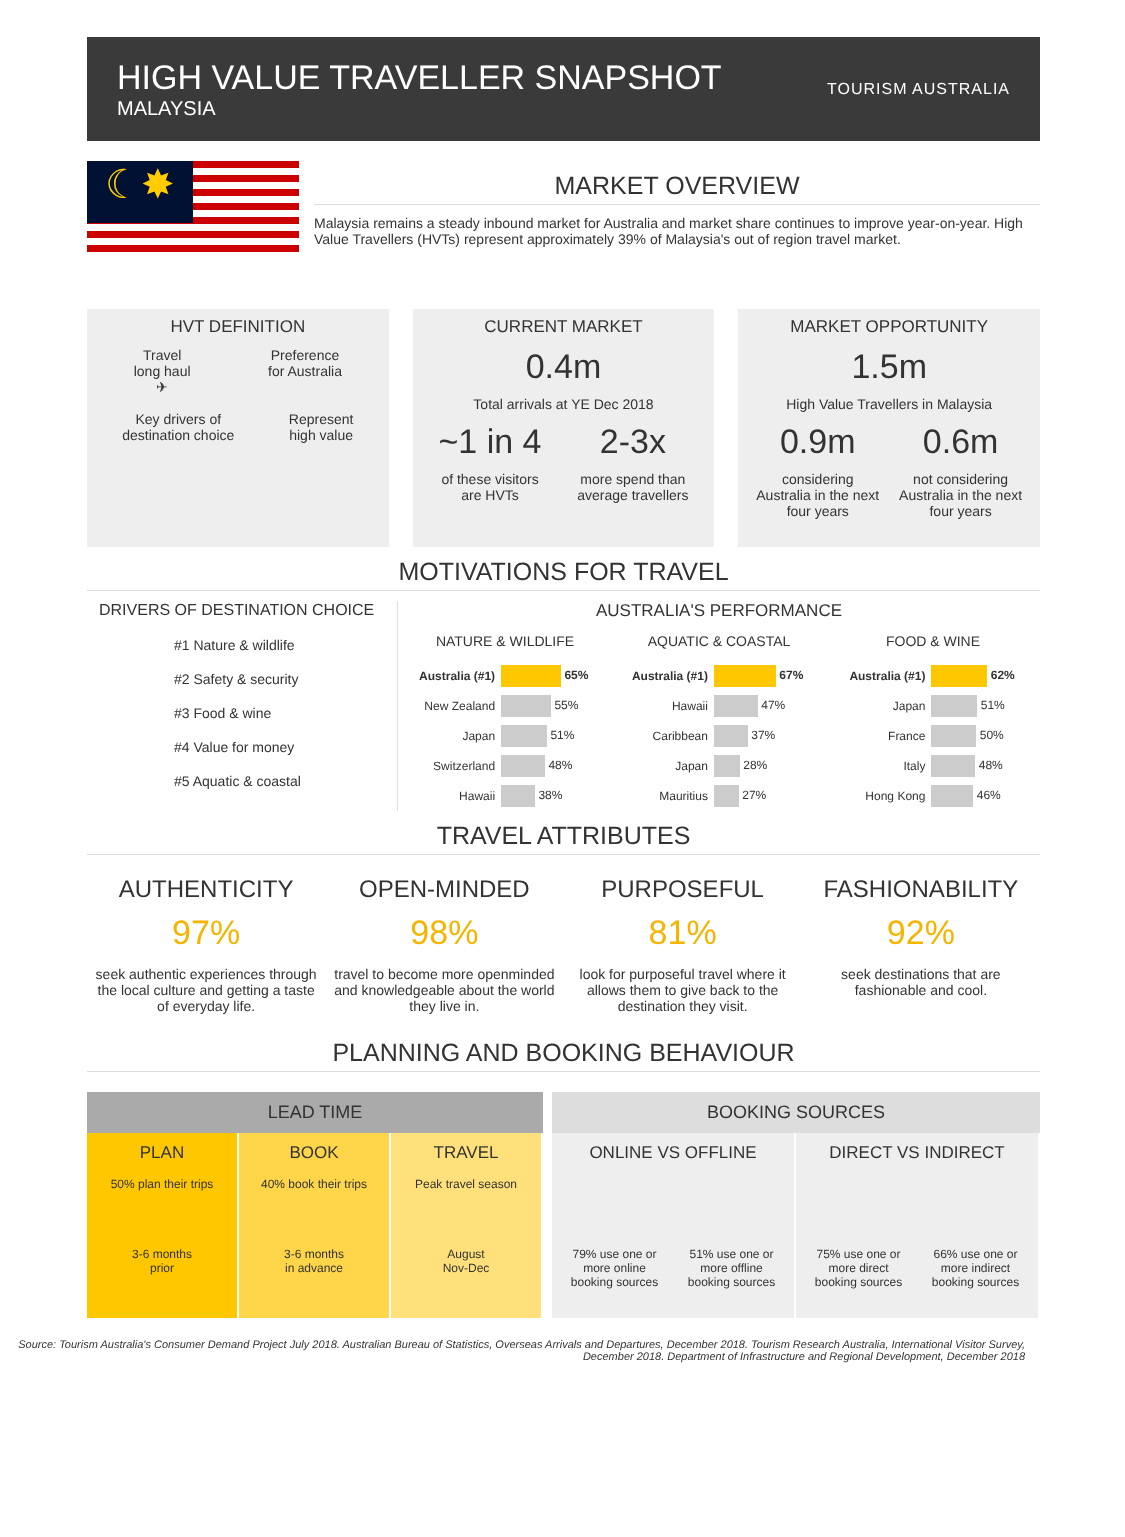HIGH VALUE TRAVELLER SNAPSHOT
MALAYSIA
TOURISM AUSTRALIA
☾✸
MARKET OVERVIEW
Malaysia remains a steady inbound market for Australia and market share continues to improve year-on-year. High Value Travellers (HVTs) represent approximately 39% of Malaysia's out of region travel market.
HVT DEFINITION
Travel
long haul
✈
Preference
for Australia
Key drivers of
destination choice
Represent
high value
CURRENT MARKET
0.4m
Total arrivals at YE Dec 2018
~1 in 4
of these visitors
are HVTs
2-3x
more spend than
average travellers
MARKET OPPORTUNITY
1.5m
High Value Travellers in Malaysia
0.9m
considering
Australia in the next
four years
0.6m
not considering
Australia in the next
four years
MOTIVATIONS FOR TRAVEL
DRIVERS OF DESTINATION CHOICE
#1 Nature & wildlife
#2 Safety & security
#3 Food & wine
#4 Value for money
#5 Aquatic & coastal
AUSTRALIA'S PERFORMANCE
| NATURE & WILDLIFE | |
| --- | --- |
| Australia (#1) | 65% |
| New Zealand | 55% |
| Japan | 51% |
| Switzerland | 48% |
| Hawaii | 38% |
| AQUATIC & COASTAL | |
| --- | --- |
| Australia (#1) | 67% |
| Hawaii | 47% |
| Caribbean | 37% |
| Japan | 28% |
| Mauritius | 27% |
| FOOD & WINE | |
| --- | --- |
| Australia (#1) | 62% |
| Japan | 51% |
| France | 50% |
| Italy | 48% |
| Hong Kong | 46% |
TRAVEL ATTRIBUTES
AUTHENTICITY
97%
seek authentic experiences through the local culture and getting a taste of everyday life.
OPEN-MINDED
98%
travel to become more openminded and knowledgeable about the world they live in.
PURPOSEFUL
81%
look for purposeful travel where it allows them to give back to the destination they visit.
FASHIONABILITY
92%
seek destinations that are fashionable and cool.
PLANNING AND BOOKING BEHAVIOUR
LEAD TIME
PLAN
50% plan their trips
3-6 months
prior
BOOK
40% book their trips
3-6 months
in advance
TRAVEL
Peak travel season
August
Nov-Dec
BOOKING SOURCES
ONLINE VS OFFLINE
79% use one or
more online
booking sources 51% use one or
more offline
booking sources
DIRECT VS INDIRECT
75% use one or
more direct
booking sources 66% use one or
more indirect
booking sources
Source: Tourism Australia's Consumer Demand Project July 2018. Australian Bureau of Statistics, Overseas Arrivals and Departures, December 2018. Tourism Research Australia, International Visitor Survey, December 2018. Department of Infrastructure and Regional Development, December 2018